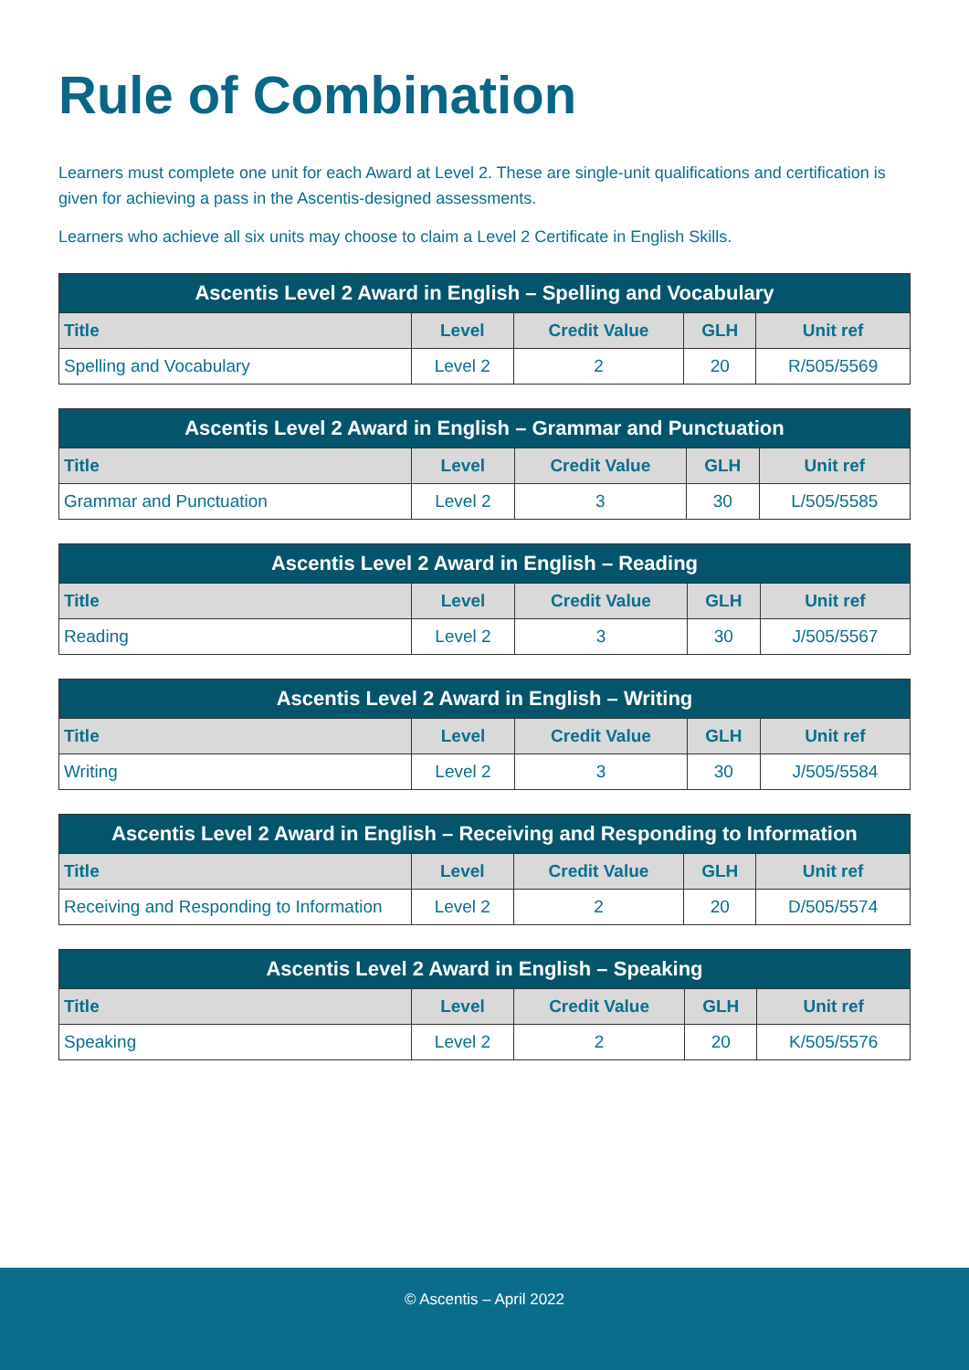Rule of Combination
Learners must complete one unit for each Award at Level 2. These are single-unit qualifications and certification is given for achieving a pass in the Ascentis-designed assessments.
Learners who achieve all six units may choose to claim a Level 2 Certificate in English Skills.
| Ascentis Level 2 Award in English – Spelling and Vocabulary | | | | |
| --- | --- | --- | --- | --- |
| Title | Level | Credit Value | GLH | Unit ref |
| Spelling and Vocabulary | Level 2 | 2 | 20 | R/505/5569 |
| Ascentis Level 2 Award in English – Grammar and Punctuation | | | | |
| --- | --- | --- | --- | --- |
| Title | Level | Credit Value | GLH | Unit ref |
| Grammar and Punctuation | Level 2 | 3 | 30 | L/505/5585 |
| Ascentis Level 2 Award in English – Reading | | | | |
| --- | --- | --- | --- | --- |
| Title | Level | Credit Value | GLH | Unit ref |
| Reading | Level 2 | 3 | 30 | J/505/5567 |
| Ascentis Level 2 Award in English – Writing | | | | |
| --- | --- | --- | --- | --- |
| Title | Level | Credit Value | GLH | Unit ref |
| Writing | Level 2 | 3 | 30 | J/505/5584 |
| Ascentis Level 2 Award in English – Receiving and Responding to Information | | | | |
| --- | --- | --- | --- | --- |
| Title | Level | Credit Value | GLH | Unit ref |
| Receiving and Responding to Information | Level 2 | 2 | 20 | D/505/5574 |
| Ascentis Level 2 Award in English – Speaking | | | | |
| --- | --- | --- | --- | --- |
| Title | Level | Credit Value | GLH | Unit ref |
| Speaking | Level 2 | 2 | 20 | K/505/5576 |
© Ascentis – April 2022